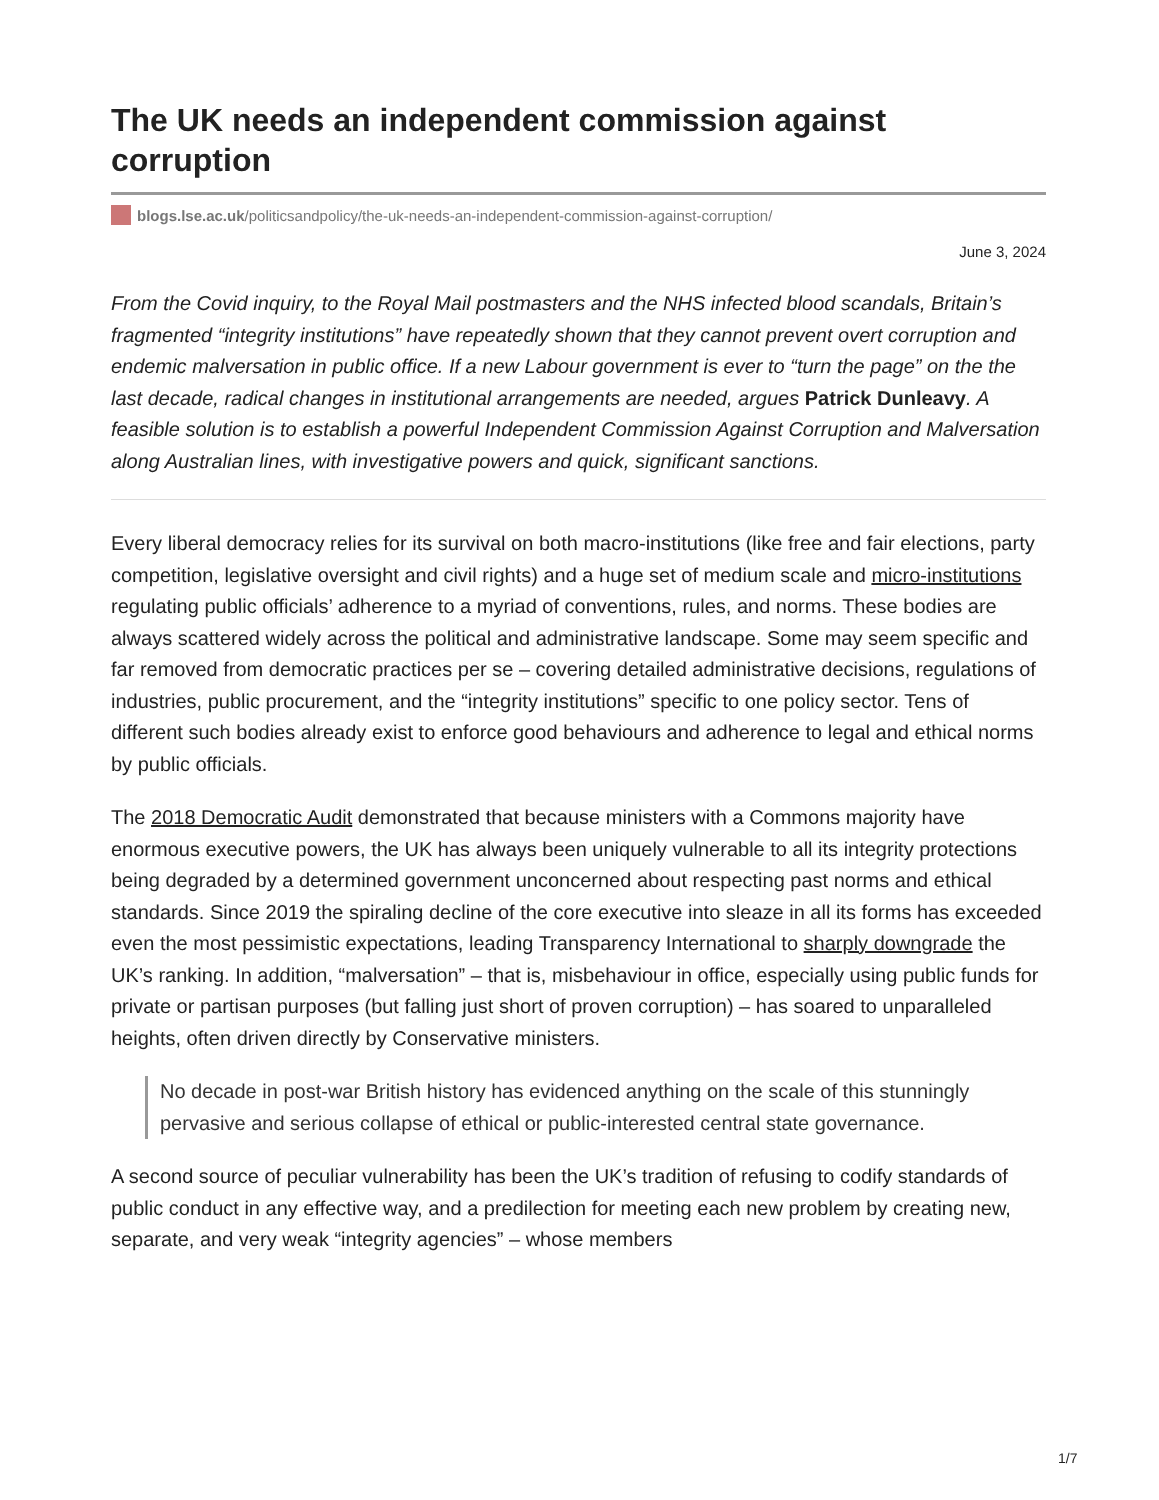The UK needs an independent commission against corruption
blogs.lse.ac.uk/politicsandpolicy/the-uk-needs-an-independent-commission-against-corruption/
June 3, 2024
From the Covid inquiry, to the Royal Mail postmasters and the NHS infected blood scandals, Britain’s fragmented “integrity institutions” have repeatedly shown that they cannot prevent overt corruption and endemic malversation in public office. If a new Labour government is ever to “turn the page” on the the last decade, radical changes in institutional arrangements are needed, argues Patrick Dunleavy. A feasible solution is to establish a powerful Independent Commission Against Corruption and Malversation along Australian lines, with investigative powers and quick, significant sanctions.
Every liberal democracy relies for its survival on both macro-institutions (like free and fair elections, party competition, legislative oversight and civil rights) and a huge set of medium scale and micro-institutions regulating public officials’ adherence to a myriad of conventions, rules, and norms. These bodies are always scattered widely across the political and administrative landscape. Some may seem specific and far removed from democratic practices per se – covering detailed administrative decisions, regulations of industries, public procurement, and the “integrity institutions” specific to one policy sector. Tens of different such bodies already exist to enforce good behaviours and adherence to legal and ethical norms by public officials.
The 2018 Democratic Audit demonstrated that because ministers with a Commons majority have enormous executive powers, the UK has always been uniquely vulnerable to all its integrity protections being degraded by a determined government unconcerned about respecting past norms and ethical standards. Since 2019 the spiraling decline of the core executive into sleaze in all its forms has exceeded even the most pessimistic expectations, leading Transparency International to sharply downgrade the UK’s ranking. In addition, “malversation” – that is, misbehaviour in office, especially using public funds for private or partisan purposes (but falling just short of proven corruption) – has soared to unparalleled heights, often driven directly by Conservative ministers.
No decade in post-war British history has evidenced anything on the scale of this stunningly pervasive and serious collapse of ethical or public-interested central state governance.
A second source of peculiar vulnerability has been the UK’s tradition of refusing to codify standards of public conduct in any effective way, and a predilection for meeting each new problem by creating new, separate, and very weak “integrity agencies” – whose members
1/7